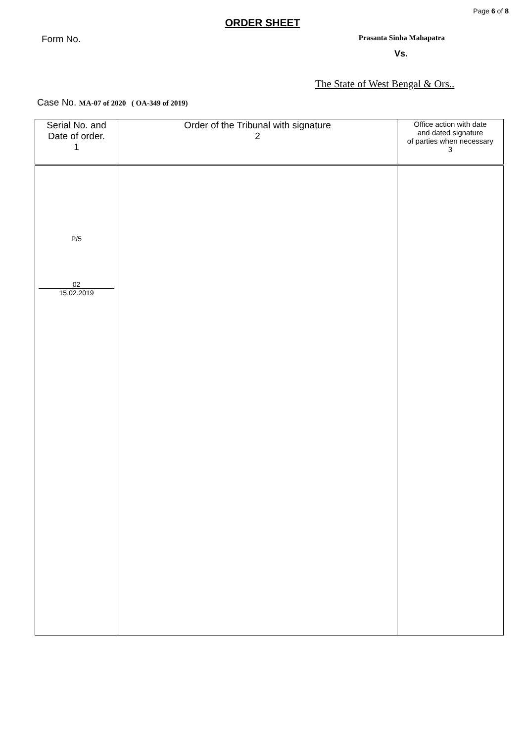Page 6 of 8
ORDER SHEET
Form No.
Prasanta Sinha Mahapatra
Vs.
The State of West Bengal & Ors..
Case No. MA-07 of 2020 ( OA-349 of 2019)
| Serial No. and Date of order. 1 | Order of the Tribunal with signature 2 | Office action with date and dated signature of parties when necessary 3 |
| P/5 02 15.02.2019 | | |